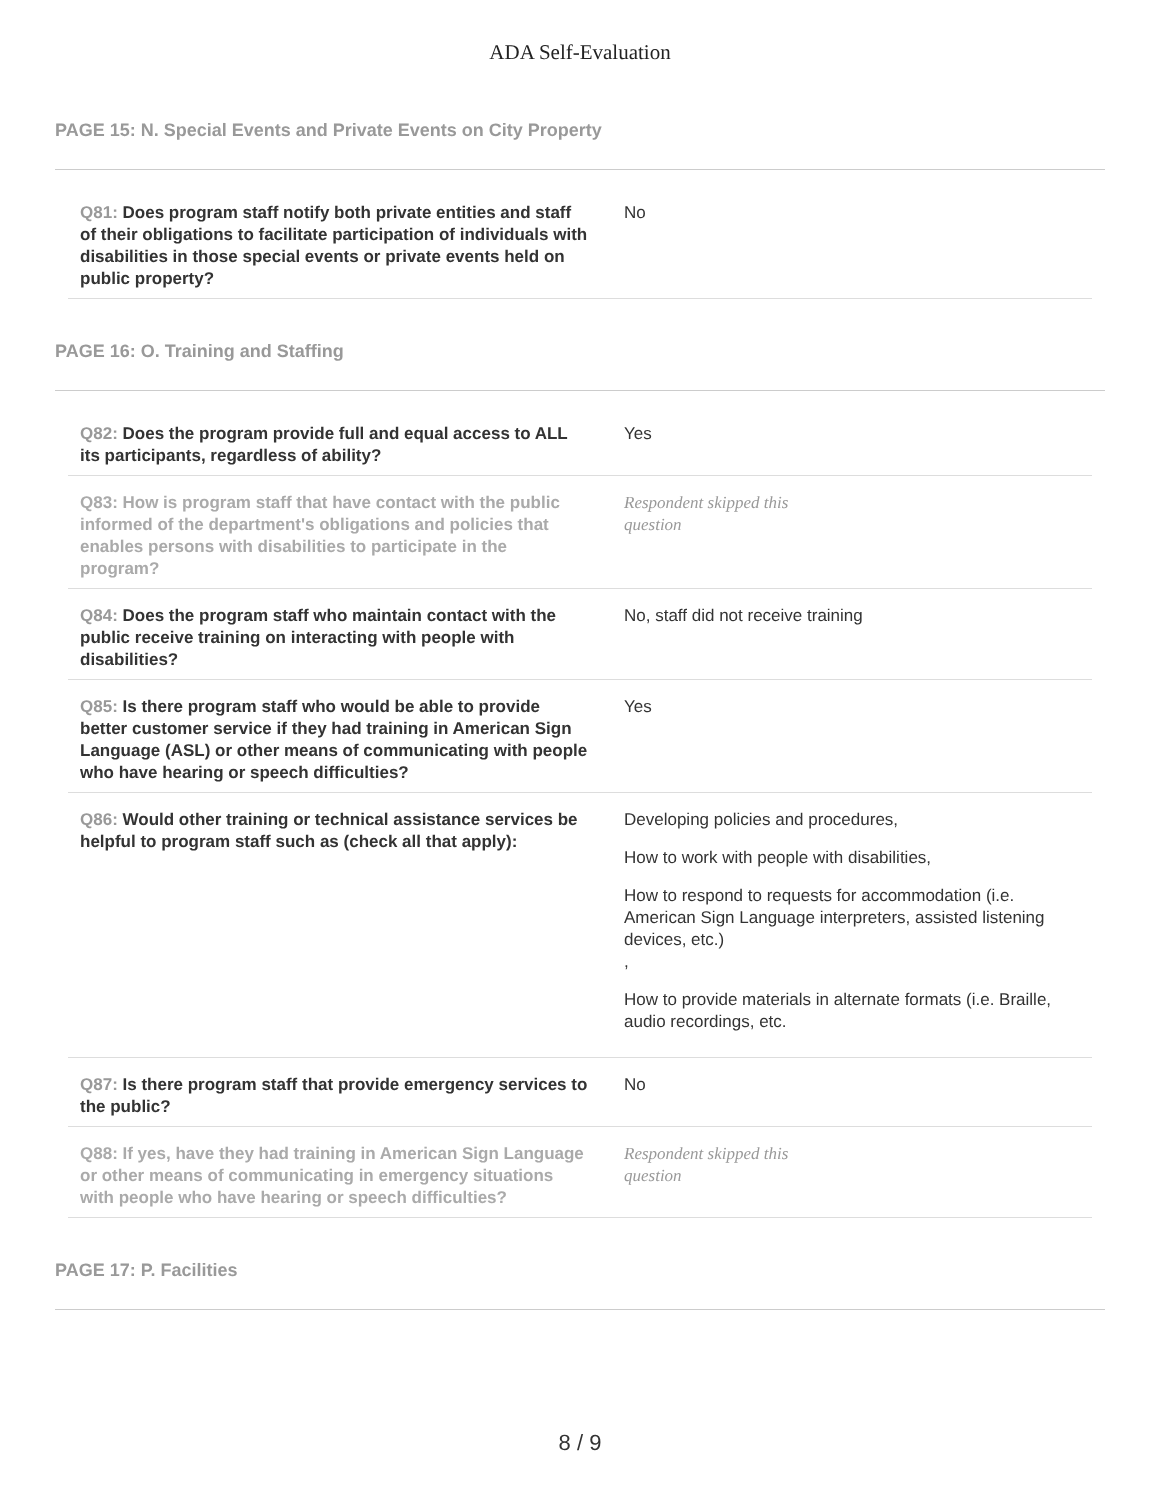ADA Self-Evaluation
PAGE 15: N. Special Events and Private Events on City Property
| Q81: Does program staff notify both private entities and staff of their obligations to facilitate participation of individuals with disabilities in those special events or private events held on public property? | No |
PAGE 16: O. Training and Staffing
| Q82: Does the program provide full and equal access to ALL its participants, regardless of ability? | Yes |
| Q83: How is program staff that have contact with the public informed of the department's obligations and policies that enables persons with disabilities to participate in the program? | Respondent skipped this question |
| Q84: Does the program staff who maintain contact with the public receive training on interacting with people with disabilities? | No, staff did not receive training |
| Q85: Is there program staff who would be able to provide better customer service if they had training in American Sign Language (ASL) or other means of communicating with people who have hearing or speech difficulties? | Yes |
| Q86: Would other training or technical assistance services be helpful to program staff such as (check all that apply): | Developing policies and procedures, How to work with people with disabilities, How to respond to requests for accommodation (i.e. American Sign Language interpreters, assisted listening devices, etc.) , How to provide materials in alternate formats (i.e. Braille, audio recordings, etc. |
| Q87: Is there program staff that provide emergency services to the public? | No |
| Q88: If yes, have they had training in American Sign Language or other means of communicating in emergency situations with people who have hearing or speech difficulties? | Respondent skipped this question |
PAGE 17: P. Facilities
8 / 9